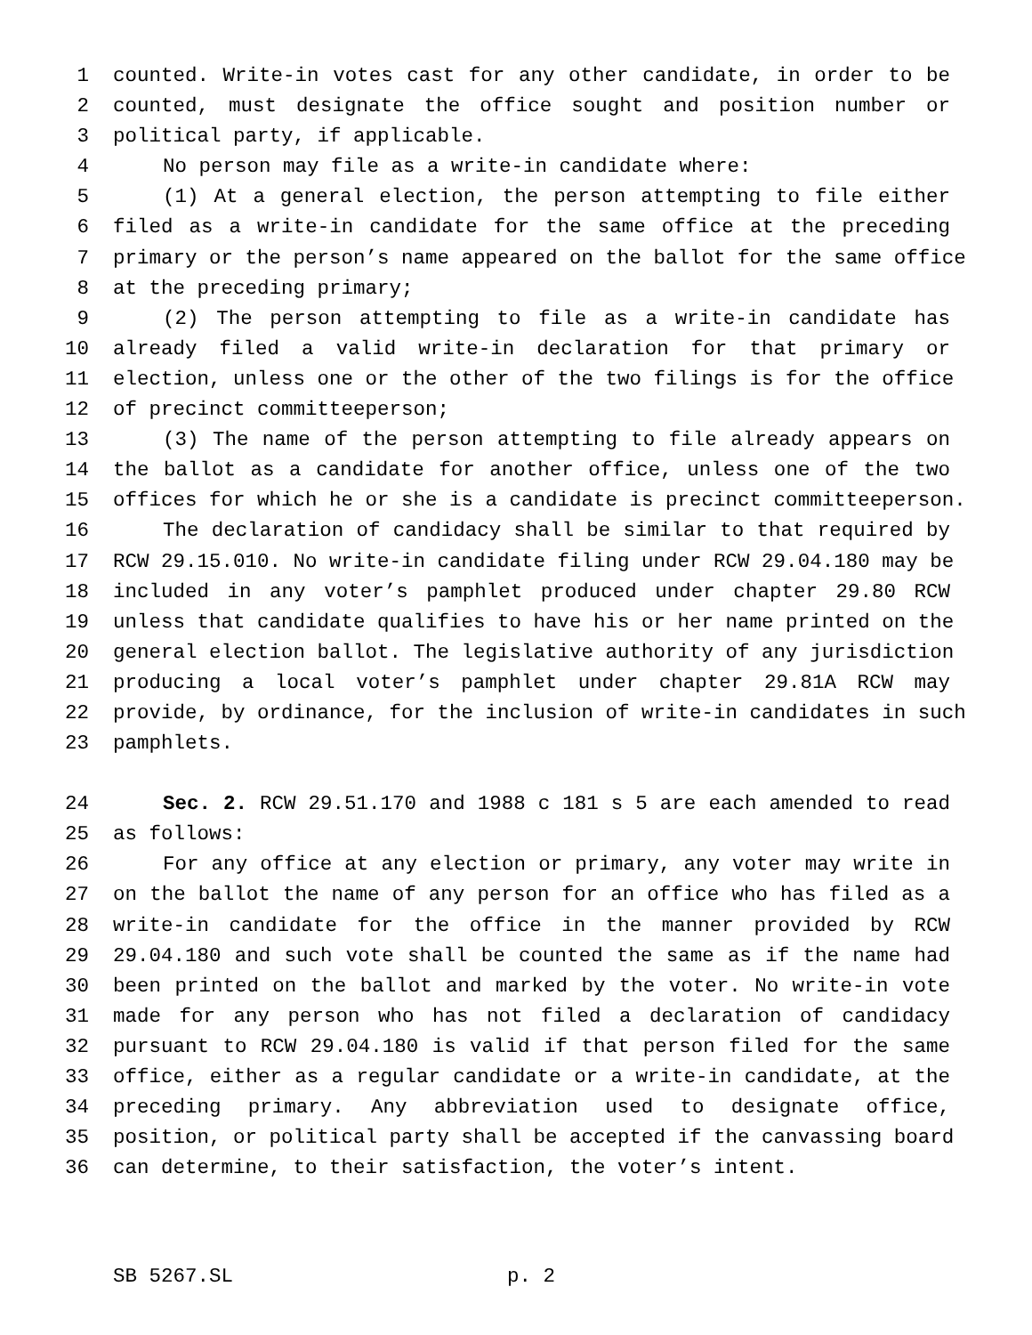1 counted. Write-in votes cast for any other candidate, in order to be
2 counted, must designate the office sought and position number or
3 political party, if applicable.
4 No person may file as a write-in candidate where:
5 (1) At a general election, the person attempting to file either
6 filed as a write-in candidate for the same office at the preceding
7 primary or the person’s name appeared on the ballot for the same office
8 at the preceding primary;
9 (2) The person attempting to file as a write-in candidate has
10 already filed a valid write-in declaration for that primary or
11 election, unless one or the other of the two filings is for the office
12 of precinct committeeperson;
13 (3) The name of the person attempting to file already appears on
14 the ballot as a candidate for another office, unless one of the two
15 offices for which he or she is a candidate is precinct committeeperson.
16 The declaration of candidacy shall be similar to that required by
17 RCW 29.15.010. No write-in candidate filing under RCW 29.04.180 may be
18 included in any voter’s pamphlet produced under chapter 29.80 RCW
19 unless that candidate qualifies to have his or her name printed on the
20 general election ballot. The legislative authority of any jurisdiction
21 producing a local voter’s pamphlet under chapter 29.81A RCW may
22 provide, by ordinance, for the inclusion of write-in candidates in such
23 pamphlets.
24 Sec. 2. RCW 29.51.170 and 1988 c 181 s 5 are each amended to read
25 as follows:
26 For any office at any election or primary, any voter may write in
27 on the ballot the name of any person for an office who has filed as a
28 write-in candidate for the office in the manner provided by RCW
29 29.04.180 and such vote shall be counted the same as if the name had
30 been printed on the ballot and marked by the voter. No write-in vote
31 made for any person who has not filed a declaration of candidacy
32 pursuant to RCW 29.04.180 is valid if that person filed for the same
33 office, either as a regular candidate or a write-in candidate, at the
34 preceding primary. Any abbreviation used to designate office,
35 position, or political party shall be accepted if the canvassing board
36 can determine, to their satisfaction, the voter’s intent.
SB 5267.SL p. 2